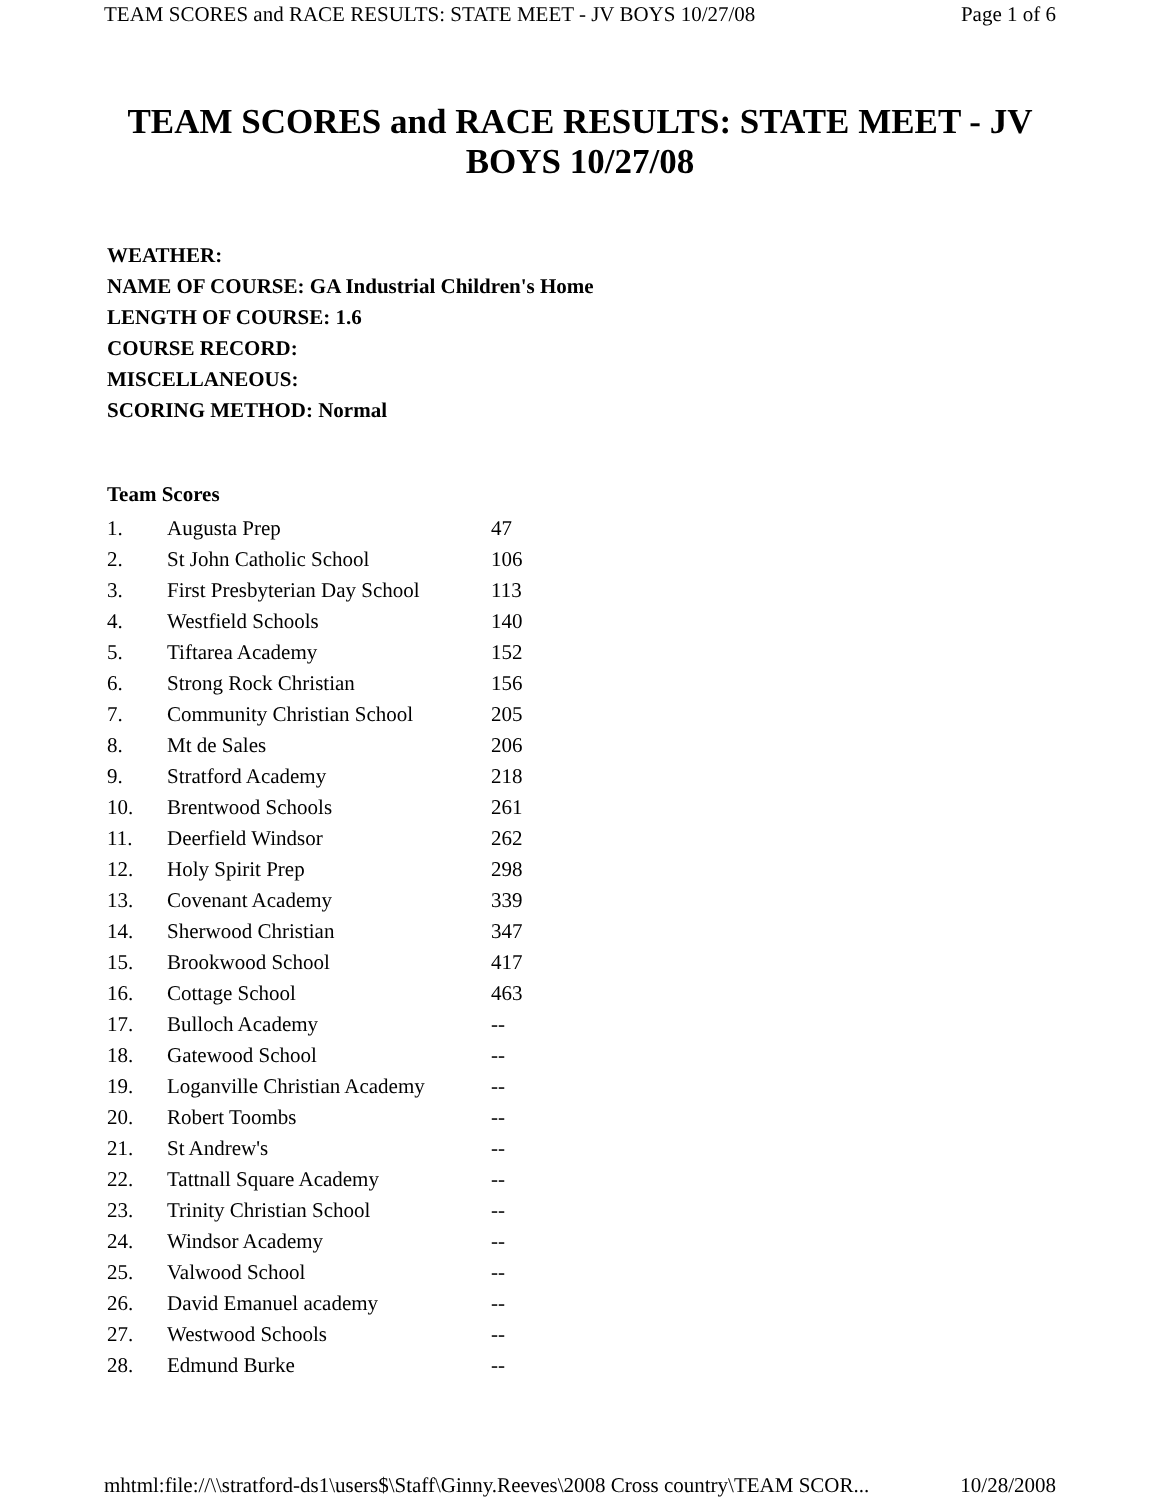TEAM SCORES and RACE RESULTS: STATE MEET - JV BOYS 10/27/08 Page 1 of 6
TEAM SCORES and RACE RESULTS: STATE MEET - JV BOYS 10/27/08
WEATHER:
NAME OF COURSE: GA Industrial Children's Home
LENGTH OF COURSE: 1.6
COURSE RECORD:
MISCELLANEOUS:
SCORING METHOD: Normal
Team Scores
| 1. | Augusta Prep | 47 |
| 2. | St John Catholic School | 106 |
| 3. | First Presbyterian Day School | 113 |
| 4. | Westfield Schools | 140 |
| 5. | Tiftarea Academy | 152 |
| 6. | Strong Rock Christian | 156 |
| 7. | Community Christian School | 205 |
| 8. | Mt de Sales | 206 |
| 9. | Stratford Academy | 218 |
| 10. | Brentwood Schools | 261 |
| 11. | Deerfield Windsor | 262 |
| 12. | Holy Spirit Prep | 298 |
| 13. | Covenant Academy | 339 |
| 14. | Sherwood Christian | 347 |
| 15. | Brookwood School | 417 |
| 16. | Cottage School | 463 |
| 17. | Bulloch Academy | -- |
| 18. | Gatewood School | -- |
| 19. | Loganville Christian Academy | -- |
| 20. | Robert Toombs | -- |
| 21. | St Andrew's | -- |
| 22. | Tattnall Square Academy | -- |
| 23. | Trinity Christian School | -- |
| 24. | Windsor Academy | -- |
| 25. | Valwood School | -- |
| 26. | David Emanuel academy | -- |
| 27. | Westwood Schools | -- |
| 28. | Edmund Burke | -- |
mhtml:file://\\stratford-ds1\users$\Staff\Ginny.Reeves\2008 Cross country\TEAM SCOR... 10/28/2008